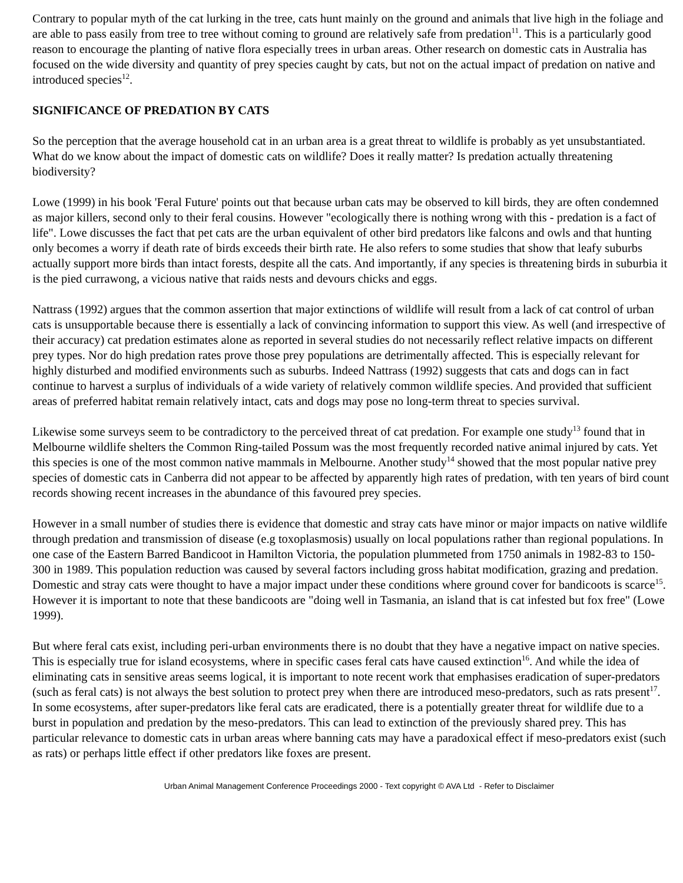Contrary to popular myth of the cat lurking in the tree, cats hunt mainly on the ground and animals that live high in the foliage and are able to pass easily from tree to tree without coming to ground are relatively safe from predation<sup>11</sup>. This is a particularly good reason to encourage the planting of native flora especially trees in urban areas. Other research on domestic cats in Australia has focused on the wide diversity and quantity of prey species caught by cats, but not on the actual impact of predation on native and introduced species<sup>12</sup>.
SIGNIFICANCE OF PREDATION BY CATS
So the perception that the average household cat in an urban area is a great threat to wildlife is probably as yet unsubstantiated. What do we know about the impact of domestic cats on wildlife? Does it really matter? Is predation actually threatening biodiversity?
Lowe (1999) in his book 'Feral Future' points out that because urban cats may be observed to kill birds, they are often condemned as major killers, second only to their feral cousins. However "ecologically there is nothing wrong with this - predation is a fact of life". Lowe discusses the fact that pet cats are the urban equivalent of other bird predators like falcons and owls and that hunting only becomes a worry if death rate of birds exceeds their birth rate. He also refers to some studies that show that leafy suburbs actually support more birds than intact forests, despite all the cats. And importantly, if any species is threatening birds in suburbia it is the pied currawong, a vicious native that raids nests and devours chicks and eggs.
Nattrass (1992) argues that the common assertion that major extinctions of wildlife will result from a lack of cat control of urban cats is unsupportable because there is essentially a lack of convincing information to support this view. As well (and irrespective of their accuracy) cat predation estimates alone as reported in several studies do not necessarily reflect relative impacts on different prey types. Nor do high predation rates prove those prey populations are detrimentally affected. This is especially relevant for highly disturbed and modified environments such as suburbs. Indeed Nattrass (1992) suggests that cats and dogs can in fact continue to harvest a surplus of individuals of a wide variety of relatively common wildlife species. And provided that sufficient areas of preferred habitat remain relatively intact, cats and dogs may pose no long-term threat to species survival.
Likewise some surveys seem to be contradictory to the perceived threat of cat predation. For example one study<sup>13</sup> found that in Melbourne wildlife shelters the Common Ring-tailed Possum was the most frequently recorded native animal injured by cats. Yet this species is one of the most common native mammals in Melbourne. Another study<sup>14</sup> showed that the most popular native prey species of domestic cats in Canberra did not appear to be affected by apparently high rates of predation, with ten years of bird count records showing recent increases in the abundance of this favoured prey species.
However in a small number of studies there is evidence that domestic and stray cats have minor or major impacts on native wildlife through predation and transmission of disease (e.g toxoplasmosis) usually on local populations rather than regional populations. In one case of the Eastern Barred Bandicoot in Hamilton Victoria, the population plummeted from 1750 animals in 1982-83 to 150-300 in 1989. This population reduction was caused by several factors including gross habitat modification, grazing and predation. Domestic and stray cats were thought to have a major impact under these conditions where ground cover for bandicoots is scarce<sup>15</sup>. However it is important to note that these bandicoots are "doing well in Tasmania, an island that is cat infested but fox free" (Lowe 1999).
But where feral cats exist, including peri-urban environments there is no doubt that they have a negative impact on native species. This is especially true for island ecosystems, where in specific cases feral cats have caused extinction<sup>16</sup>. And while the idea of eliminating cats in sensitive areas seems logical, it is important to note recent work that emphasises eradication of super-predators (such as feral cats) is not always the best solution to protect prey when there are introduced meso-predators, such as rats present<sup>17</sup>. In some ecosystems, after super-predators like feral cats are eradicated, there is a potentially greater threat for wildlife due to a burst in population and predation by the meso-predators. This can lead to extinction of the previously shared prey. This has particular relevance to domestic cats in urban areas where banning cats may have a paradoxical effect if meso-predators exist (such as rats) or perhaps little effect if other predators like foxes are present.
Urban Animal Management Conference Proceedings 2000 - Text copyright © AVA Ltd - Refer to Disclaimer